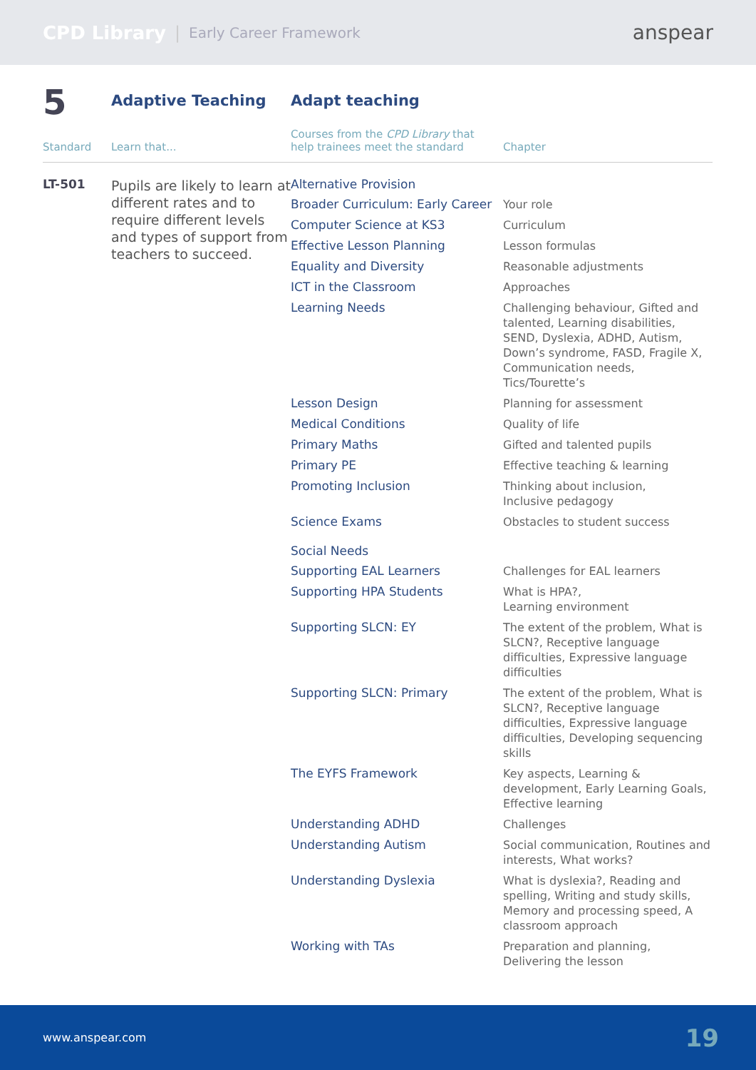CPD Library | Early Career Framework anspear
| 5 | Adaptive Teaching | Adapt teaching | |
| Standard | Learn that... | Courses from the CPD Library that help trainees meet the standard | Chapter |
| LT-501 | Pupils are likely to learn at different rates and to require different levels and types of support from teachers to succeed. | Alternative Provision | |
| | | Broader Curriculum: Early Career | Your role |
| | | Computer Science at KS3 | Curriculum |
| | | Effective Lesson Planning | Lesson formulas |
| | | Equality and Diversity | Reasonable adjustments |
| | | ICT in the Classroom | Approaches |
| | | Learning Needs | Challenging behaviour, Gifted and talented, Learning disabilities, SEND, Dyslexia, ADHD, Autism, Down’s syndrome, FASD, Fragile X, Communication needs, Tics/Tourette’s |
| | | Lesson Design | Planning for assessment |
| | | Medical Conditions | Quality of life |
| | | Primary Maths | Gifted and talented pupils |
| | | Primary PE | Effective teaching & learning |
| | | Promoting Inclusion | Thinking about inclusion, Inclusive pedagogy |
| | | Science Exams | Obstacles to student success |
| | | Social Needs | |
| | | Supporting EAL Learners | Challenges for EAL learners |
| | | Supporting HPA Students | What is HPA?, Learning environment |
| | | Supporting SLCN: EY | The extent of the problem, What is SLCN?, Receptive language difficulties, Expressive language difficulties |
| | | Supporting SLCN: Primary | The extent of the problem, What is SLCN?, Receptive language difficulties, Expressive language difficulties, Developing sequencing skills |
| | | The EYFS Framework | Key aspects, Learning & development, Early Learning Goals, Effective learning |
| | | Understanding ADHD | Challenges |
| | | Understanding Autism | Social communication, Routines and interests, What works? |
| | | Understanding Dyslexia | What is dyslexia?, Reading and spelling, Writing and study skills, Memory and processing speed, A classroom approach |
| | | Working with TAs | Preparation and planning, Delivering the lesson |
www.anspear.com 19